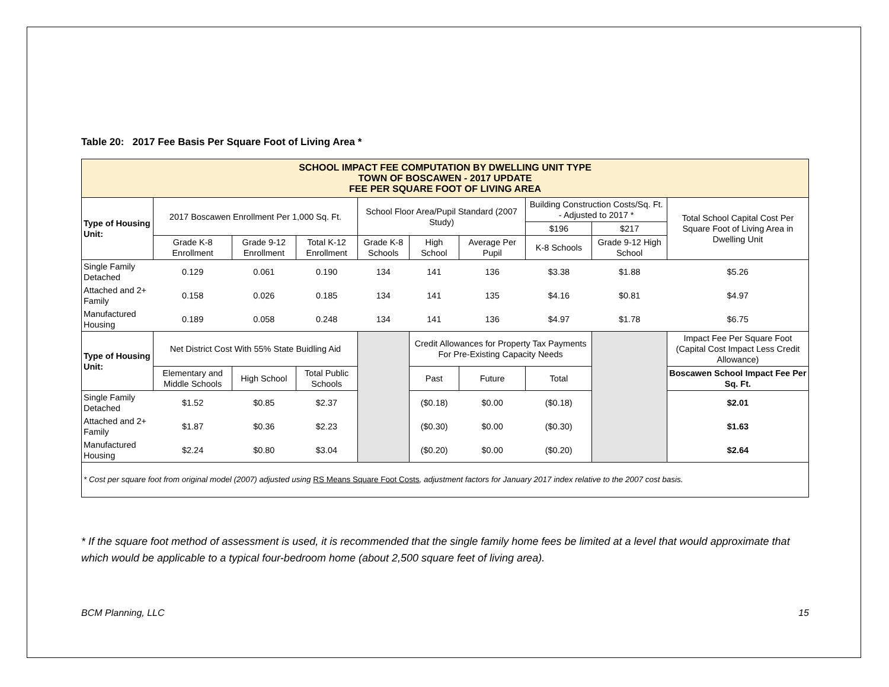Table 20: 2017 Fee Basis Per Square Foot of Living Area *
| SCHOOL IMPACT FEE COMPUTATION BY DWELLING UNIT TYPE TOWN OF BOSCAWEN - 2017 UPDATE FEE PER SQUARE FOOT OF LIVING AREA | | | | | | | | | |
| Type of Housing Unit: | 2017 Boscawen Enrollment Per 1,000 Sq. Ft. | | | School Floor Area/Pupil Standard (2007 Study) | | | Building Construction Costs/Sq. Ft. - Adjusted to 2017 * | | Total School Capital Cost Per Square Foot of Living Area in Dwelling Unit |
| | | | | | | | $196 | $217 | |
| | Grade K-8 Enrollment | Grade 9-12 Enrollment | Total K-12 Enrollment | Grade K-8 Schools | High School | Average Per Pupil | K-8 Schools | Grade 9-12 High School | |
| Single Family Detached | 0.129 | 0.061 | 0.190 | 134 | 141 | 136 | $3.38 | $1.88 | $5.26 |
| Attached and 2+ Family | 0.158 | 0.026 | 0.185 | 134 | 141 | 135 | $4.16 | $0.81 | $4.97 |
| Manufactured Housing | 0.189 | 0.058 | 0.248 | 134 | 141 | 136 | $4.97 | $1.78 | $6.75 |
| Type of Housing Unit: | Net District Cost With 55% State Buidling Aid | | | | Credit Allowances for Property Tax Payments For Pre-Existing Capacity Needs | | | | Impact Fee Per Square Foot (Capital Cost Impact Less Credit Allowance) |
| | Elementary and Middle Schools | High School | Total Public Schools | | Past | Future | Total | | Boscawen School Impact Fee Per Sq. Ft. |
| Single Family Detached | $1.52 | $0.85 | $2.37 | | ($0.18) | $0.00 | ($0.18) | | $2.01 |
| Attached and 2+ Family | $1.87 | $0.36 | $2.23 | | ($0.30) | $0.00 | ($0.30) | | $1.63 |
| Manufactured Housing | $2.24 | $0.80 | $3.04 | | ($0.20) | $0.00 | ($0.20) | | $2.64 |
| * Cost per square foot from original model (2007) adjusted using RS Means Square Foot Costs , adjustment factors for January 2017 index relative to the 2007 cost basis. | | | | | | | | | |
* If the square foot method of assessment is used, it is recommended that the single family home fees be limited at a level that would approximate that which would be applicable to a typical four-bedroom home (about 2,500 square feet of living area).
BCM Planning, LLC 15